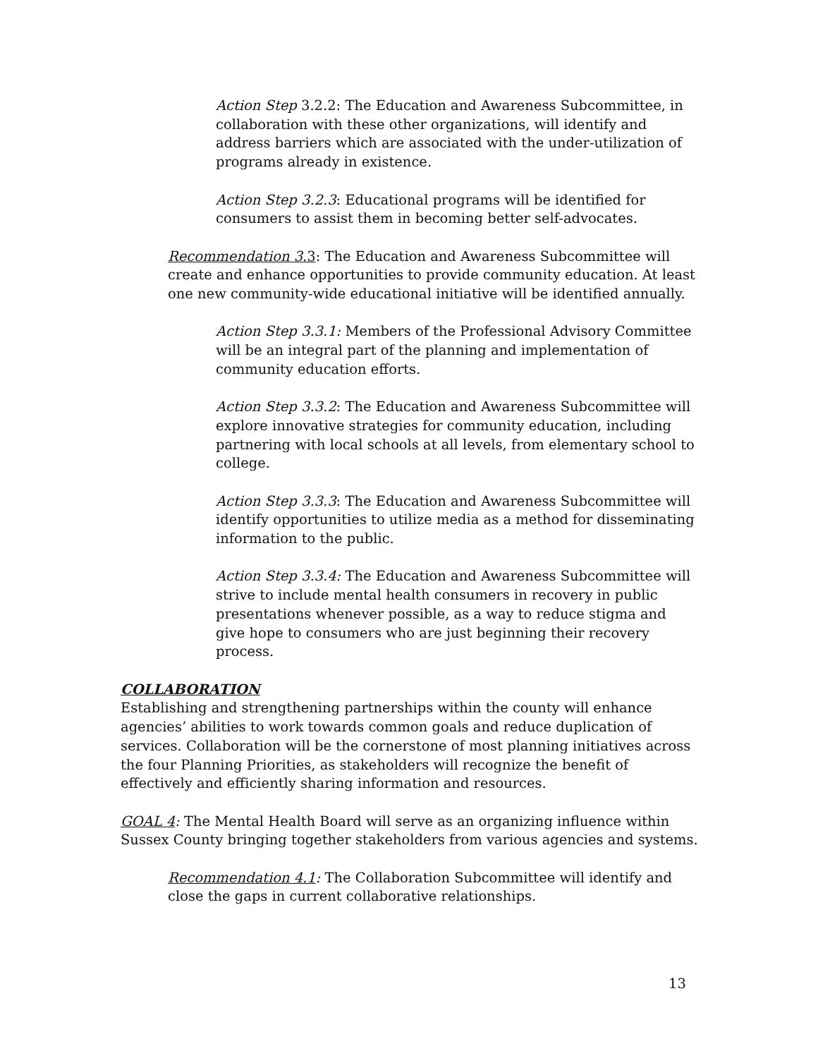Action Step 3.2.2: The Education and Awareness Subcommittee, in collaboration with these other organizations, will identify and address barriers which are associated with the under-utilization of programs already in existence.
Action Step 3.2.3: Educational programs will be identified for consumers to assist them in becoming better self-advocates.
Recommendation 3.3: The Education and Awareness Subcommittee will create and enhance opportunities to provide community education. At least one new community-wide educational initiative will be identified annually.
Action Step 3.3.1: Members of the Professional Advisory Committee will be an integral part of the planning and implementation of community education efforts.
Action Step 3.3.2: The Education and Awareness Subcommittee will explore innovative strategies for community education, including partnering with local schools at all levels, from elementary school to college.
Action Step 3.3.3: The Education and Awareness Subcommittee will identify opportunities to utilize media as a method for disseminating information to the public.
Action Step 3.3.4: The Education and Awareness Subcommittee will strive to include mental health consumers in recovery in public presentations whenever possible, as a way to reduce stigma and give hope to consumers who are just beginning their recovery process.
COLLABORATION
Establishing and strengthening partnerships within the county will enhance agencies’ abilities to work towards common goals and reduce duplication of services. Collaboration will be the cornerstone of most planning initiatives across the four Planning Priorities, as stakeholders will recognize the benefit of effectively and efficiently sharing information and resources.
GOAL 4: The Mental Health Board will serve as an organizing influence within Sussex County bringing together stakeholders from various agencies and systems.
Recommendation 4.1: The Collaboration Subcommittee will identify and close the gaps in current collaborative relationships.
13